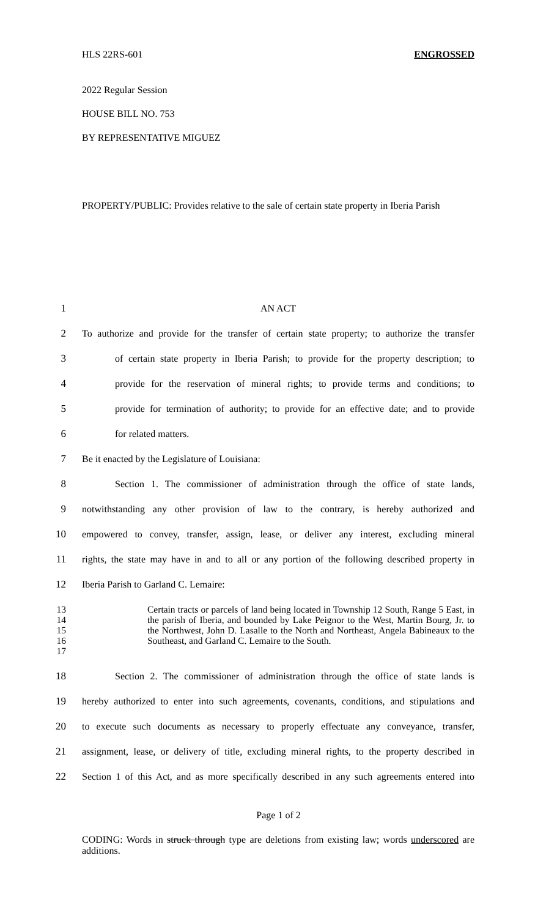HLS 22RS-601 ENGROSSED
2022 Regular Session
HOUSE BILL NO. 753
BY REPRESENTATIVE MIGUEZ
PROPERTY/PUBLIC: Provides relative to the sale of certain state property in Iberia Parish
1 AN ACT
2
To authorize and provide for the transfer of certain state property; to authorize the transfer
3
of certain state property in Iberia Parish; to provide for the property description; to
4
provide for the reservation of mineral rights; to provide terms and conditions; to
5
provide for termination of authority; to provide for an effective date; and to provide
6 for related matters.
7 Be it enacted by the Legislature of Louisiana:
8
Section 1. The commissioner of administration through the office of state lands,
9
notwithstanding any other provision of law to the contrary, is hereby authorized and
10
empowered to convey, transfer, assign, lease, or deliver any interest, excluding mineral
11
rights, the state may have in and to all or any portion of the following described property in
12 Iberia Parish to Garland C. Lemaire:
13
14
15
16
17
Certain tracts or parcels of land being located in Township 12 South, Range 5 East, in the parish of Iberia, and bounded by Lake Peignor to the West, Martin Bourg, Jr. to the Northwest, John D. Lasalle to the North and Northeast, Angela Babineaux to the Southeast, and Garland C. Lemaire to the South.
18
Section 2. The commissioner of administration through the office of state lands is
19
hereby authorized to enter into such agreements, covenants, conditions, and stipulations and
20
to execute such documents as necessary to properly effectuate any conveyance, transfer,
21
assignment, lease, or delivery of title, excluding mineral rights, to the property described in
22
Section 1 of this Act, and as more specifically described in any such agreements entered into
Page 1 of 2
CODING: Words in struck through type are deletions from existing law; words underscored are additions.